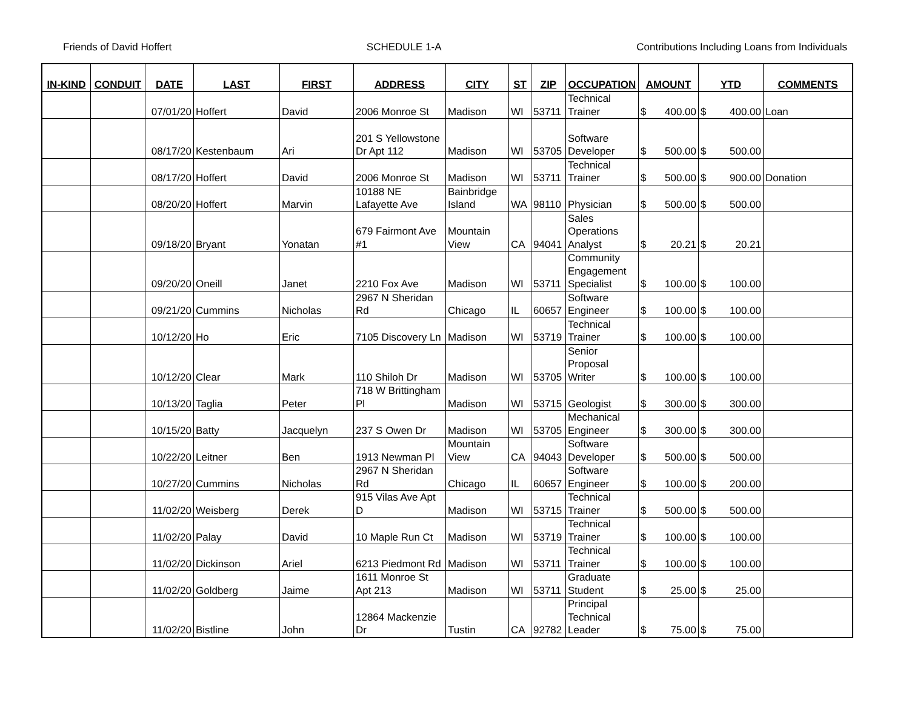Friends of David Hoffert SCHEDULE 1-A Contributions Including Loans from Individuals
| IN-KIND | CONDUIT | DATE | LAST | FIRST | ADDRESS | CITY | ST | ZIP | OCCUPATION | AMOUNT | YTD | COMMENTS |
| --- | --- | --- | --- | --- | --- | --- | --- | --- | --- | --- | --- | --- |
| | | 07/01/20 | Hoffert | David | 2006 Monroe St | Madison | WI | 53711 | Technical Trainer | $ 400.00 | $ 400.00 | Loan |
| | | 08/17/20 | Kestenbaum | Ari | 201 S Yellowstone Dr Apt 112 | Madison | WI | 53705 | Software Developer | $ 500.00 | $ 500.00 | |
| | | 08/17/20 | Hoffert | David | 2006 Monroe St | Madison | WI | 53711 | Technical Trainer | $ 500.00 | $ 900.00 | Donation |
| | | 08/20/20 | Hoffert | Marvin | 10188 NE Lafayette Ave | Bainbridge Island | WA | 98110 | Physician | $ 500.00 | $ 500.00 | |
| | | 09/18/20 | Bryant | Yonatan | 679 Fairmont Ave #1 | Mountain View | CA | 94041 | Sales Operations Analyst | $ 20.21 | $ 20.21 | |
| | | 09/20/20 | Oneill | Janet | 2210 Fox Ave | Madison | WI | 53711 | Community Engagement Specialist | $ 100.00 | $ 100.00 | |
| | | 09/21/20 | Cummins | Nicholas | 2967 N Sheridan Rd | Chicago | IL | 60657 | Software Engineer | $ 100.00 | $ 100.00 | |
| | | 10/12/20 | Ho | Eric | 7105 Discovery Ln | Madison | WI | 53719 | Technical Trainer | $ 100.00 | $ 100.00 | |
| | | 10/12/20 | Clear | Mark | 110 Shiloh Dr | Madison | WI | 53705 | Senior Proposal Writer | $ 100.00 | $ 100.00 | |
| | | 10/13/20 | Taglia | Peter | 718 W Brittingham Pl | Madison | WI | 53715 | Geologist | $ 300.00 | $ 300.00 | |
| | | 10/15/20 | Batty | Jacquelyn | 237 S Owen Dr | Madison | WI | 53705 | Mechanical Engineer | $ 300.00 | $ 300.00 | |
| | | 10/22/20 | Leitner | Ben | 1913 Newman Pl | Mountain View | CA | 94043 | Software Developer | $ 500.00 | $ 500.00 | |
| | | 10/27/20 | Cummins | Nicholas | 2967 N Sheridan Rd | Chicago | IL | 60657 | Software Engineer | $ 100.00 | $ 200.00 | |
| | | 11/02/20 | Weisberg | Derek | 915 Vilas Ave Apt D | Madison | WI | 53715 | Technical Trainer | $ 500.00 | $ 500.00 | |
| | | 11/02/20 | Palay | David | 10 Maple Run Ct | Madison | WI | 53719 | Technical Trainer | $ 100.00 | $ 100.00 | |
| | | 11/02/20 | Dickinson | Ariel | 6213 Piedmont Rd | Madison | WI | 53711 | Technical Trainer | $ 100.00 | $ 100.00 | |
| | | 11/02/20 | Goldberg | Jaime | 1611 Monroe St Apt 213 | Madison | WI | 53711 | Graduate Student | $ 25.00 | $ 25.00 | |
| | | 11/02/20 | Bistline | John | 12864 Mackenzie Dr | Tustin | CA | 92782 | Principal Technical Leader | $ 75.00 | $ 75.00 | |